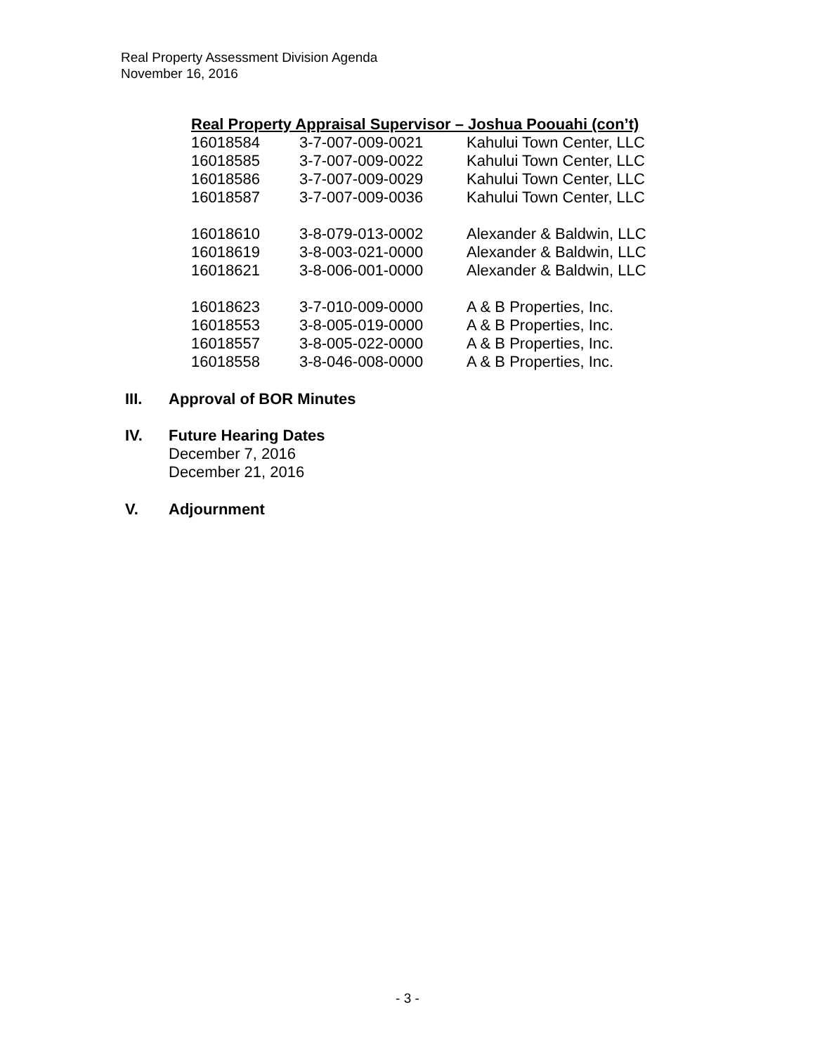Real Property Assessment Division Agenda
November 16, 2016
Real Property Appraisal Supervisor – Joshua Poouahi (con’t)
| 16018584 | 3-7-007-009-0021 | Kahului Town Center, LLC |
| 16018585 | 3-7-007-009-0022 | Kahului Town Center, LLC |
| 16018586 | 3-7-007-009-0029 | Kahului Town Center, LLC |
| 16018587 | 3-7-007-009-0036 | Kahului Town Center, LLC |
| 16018610 | 3-8-079-013-0002 | Alexander & Baldwin, LLC |
| 16018619 | 3-8-003-021-0000 | Alexander & Baldwin, LLC |
| 16018621 | 3-8-006-001-0000 | Alexander & Baldwin, LLC |
| 16018623 | 3-7-010-009-0000 | A & B Properties, Inc. |
| 16018553 | 3-8-005-019-0000 | A & B Properties, Inc. |
| 16018557 | 3-8-005-022-0000 | A & B Properties, Inc. |
| 16018558 | 3-8-046-008-0000 | A & B Properties, Inc. |
III. Approval of BOR Minutes
IV. Future Hearing Dates
December 7, 2016
December 21, 2016
V. Adjournment
- 3 -